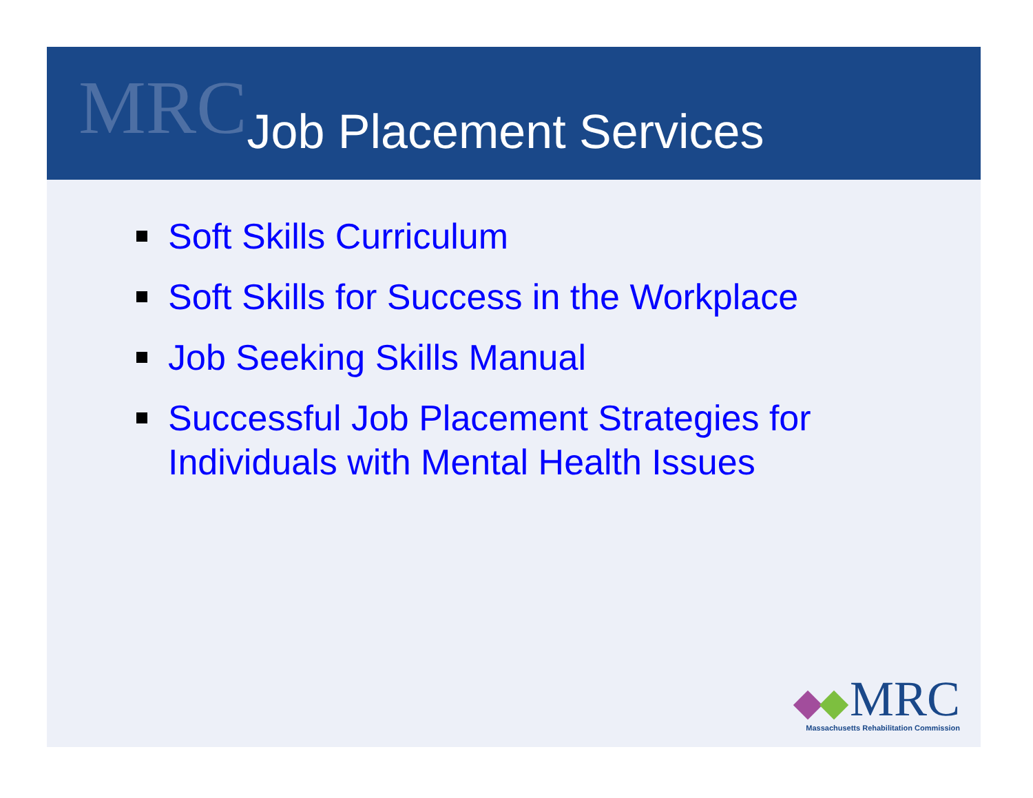MRC
Job Placement Services
Soft Skills Curriculum
Soft Skills for Success in the Workplace
Job Seeking Skills Manual
Successful Job Placement Strategies for Individuals with Mental Health Issues
MRC
Massachusetts Rehabilitation Commission